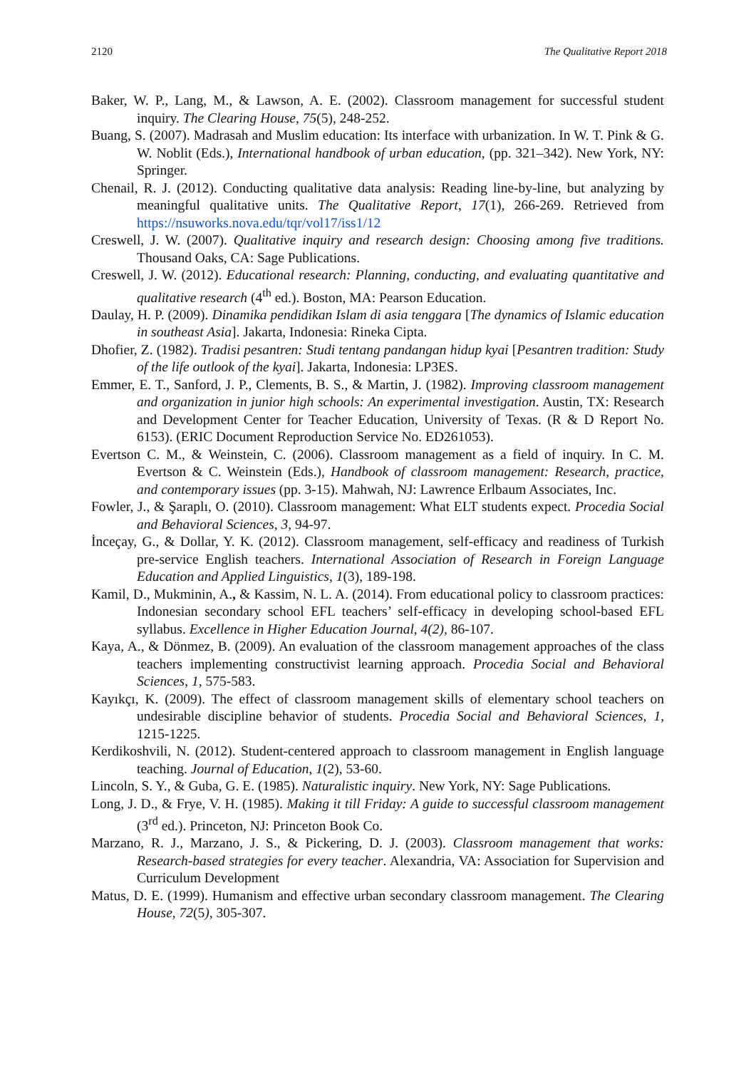2120 The Qualitative Report 2018
Baker, W. P., Lang, M., & Lawson, A. E. (2002). Classroom management for successful student inquiry. The Clearing House, 75(5), 248-252.
Buang, S. (2007). Madrasah and Muslim education: Its interface with urbanization. In W. T. Pink & G. W. Noblit (Eds.), International handbook of urban education, (pp. 321–342). New York, NY: Springer.
Chenail, R. J. (2012). Conducting qualitative data analysis: Reading line-by-line, but analyzing by meaningful qualitative units. The Qualitative Report, 17(1), 266-269. Retrieved from https://nsuworks.nova.edu/tqr/vol17/iss1/12
Creswell, J. W. (2007). Qualitative inquiry and research design: Choosing among five traditions. Thousand Oaks, CA: Sage Publications.
Creswell, J. W. (2012). Educational research: Planning, conducting, and evaluating quantitative and qualitative research (4<sup>th</sup> ed.). Boston, MA: Pearson Education.
Daulay, H. P. (2009). Dinamika pendidikan Islam di asia tenggara [The dynamics of Islamic education in southeast Asia]. Jakarta, Indonesia: Rineka Cipta.
Dhofier, Z. (1982). Tradisi pesantren: Studi tentang pandangan hidup kyai [Pesantren tradition: Study of the life outlook of the kyai]. Jakarta, Indonesia: LP3ES.
Emmer, E. T., Sanford, J. P., Clements, B. S., & Martin, J. (1982). Improving classroom management and organization in junior high schools: An experimental investigation. Austin, TX: Research and Development Center for Teacher Education, University of Texas. (R & D Report No. 6153). (ERIC Document Reproduction Service No. ED261053).
Evertson C. M., & Weinstein, C. (2006). Classroom management as a field of inquiry. In C. M. Evertson & C. Weinstein (Eds.), Handbook of classroom management: Research, practice, and contemporary issues (pp. 3-15). Mahwah, NJ: Lawrence Erlbaum Associates, Inc.
Fowler, J., & Şaraplı, O. (2010). Classroom management: What ELT students expect. Procedia Social and Behavioral Sciences, 3, 94-97.
İnceçay, G., & Dollar, Y. K. (2012). Classroom management, self-efficacy and readiness of Turkish pre-service English teachers. International Association of Research in Foreign Language Education and Applied Linguistics, 1(3), 189-198.
Kamil, D., Mukminin, A., & Kassim, N. L. A. (2014). From educational policy to classroom practices: Indonesian secondary school EFL teachers’ self-efficacy in developing school-based EFL syllabus. Excellence in Higher Education Journal, 4(2), 86-107.
Kaya, A., & Dönmez, B. (2009). An evaluation of the classroom management approaches of the class teachers implementing constructivist learning approach. Procedia Social and Behavioral Sciences, 1, 575-583.
Kayıkçı, K. (2009). The effect of classroom management skills of elementary school teachers on undesirable discipline behavior of students. Procedia Social and Behavioral Sciences, 1, 1215-1225.
Kerdikoshvili, N. (2012). Student-centered approach to classroom management in English language teaching. Journal of Education, 1(2), 53-60.
Lincoln, S. Y., & Guba, G. E. (1985). Naturalistic inquiry. New York, NY: Sage Publications.
Long, J. D., & Frye, V. H. (1985). Making it till Friday: A guide to successful classroom management (3<sup>rd</sup> ed.). Princeton, NJ: Princeton Book Co.
Marzano, R. J., Marzano, J. S., & Pickering, D. J. (2003). Classroom management that works: Research-based strategies for every teacher. Alexandria, VA: Association for Supervision and Curriculum Development
Matus, D. E. (1999). Humanism and effective urban secondary classroom management. The Clearing House, 72(5), 305-307.